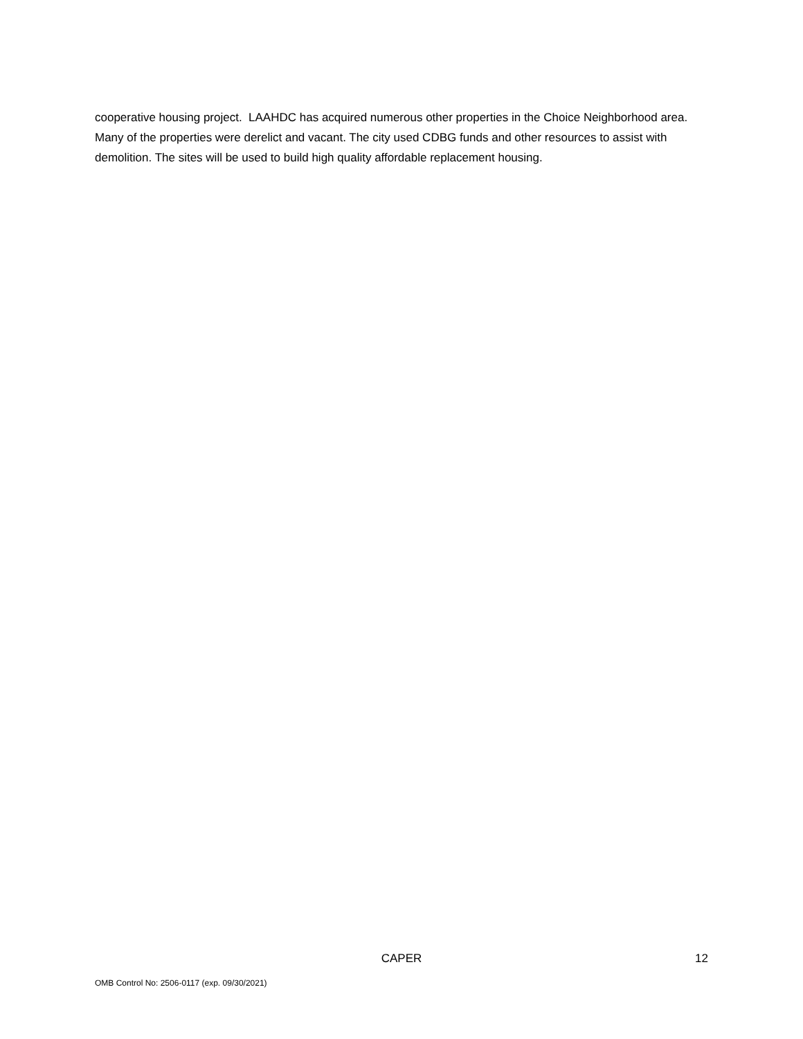cooperative housing project. LAAHDC has acquired numerous other properties in the Choice Neighborhood area. Many of the properties were derelict and vacant. The city used CDBG funds and other resources to assist with demolition. The sites will be used to build high quality affordable replacement housing.
CAPER 12
OMB Control No: 2506-0117 (exp. 09/30/2021)